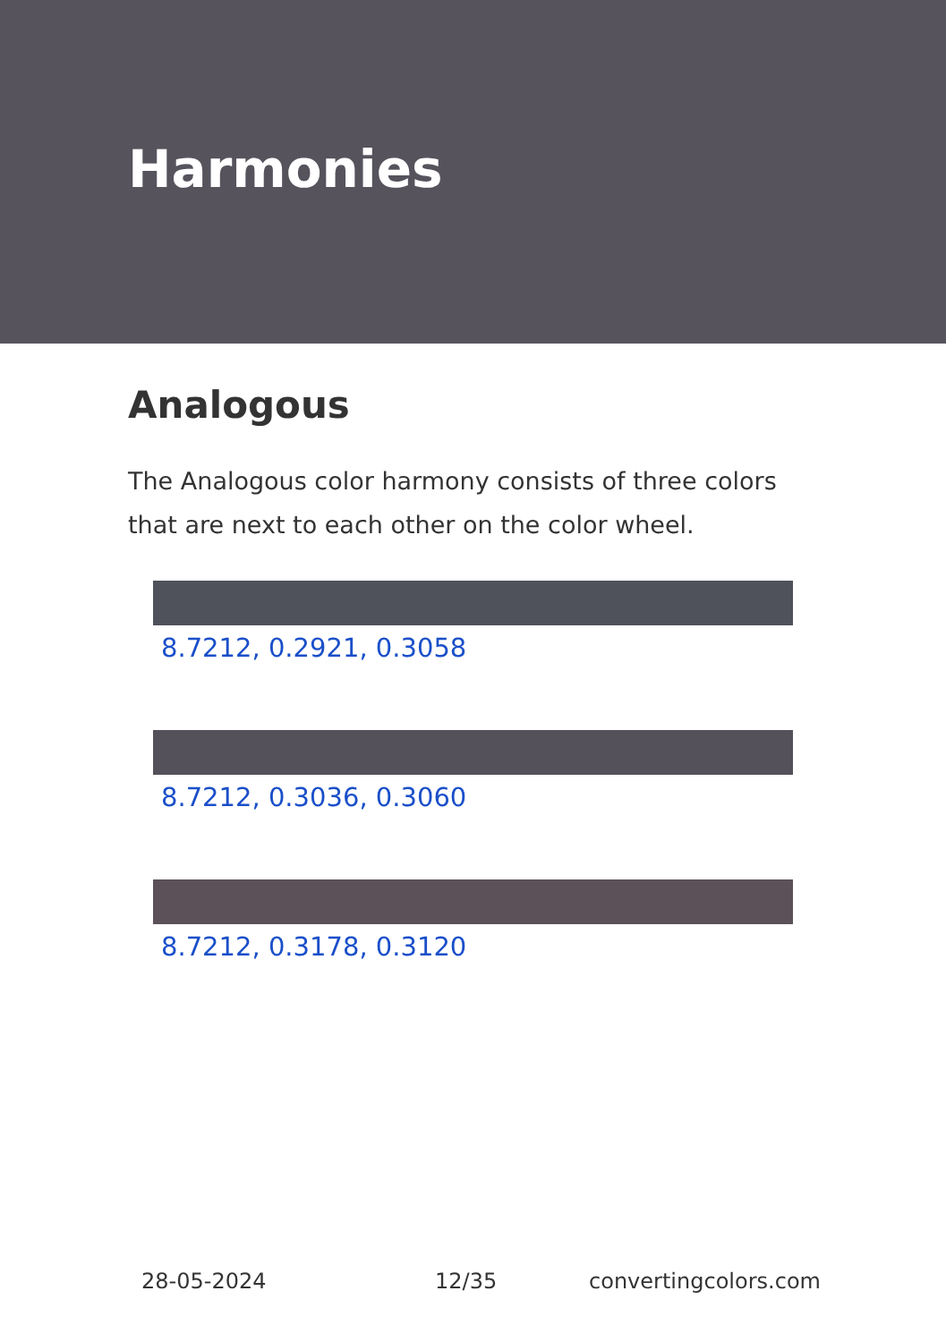Harmonies
Analogous
The Analogous color harmony consists of three colors that are next to each other on the color wheel.
8.7212, 0.2921, 0.3058
8.7212, 0.3036, 0.3060
8.7212, 0.3178, 0.3120
28-05-2024 12/35 convertingcolors.com